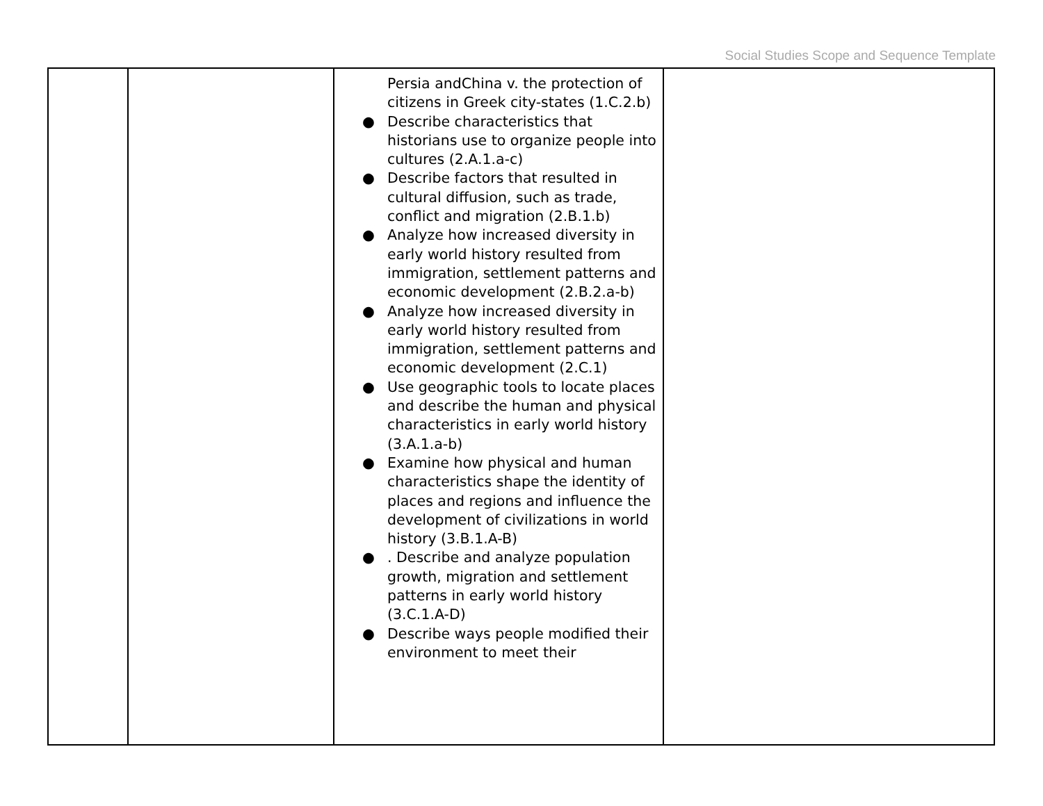Social Studies Scope and Sequence Template
| | | Persia andChina v. the protection of citizens in Greek city-states (1.C.2.b) ● Describe characteristics that historians use to organize people into cultures (2.A.1.a-c) ● Describe factors that resulted in cultural diffusion, such as trade, conflict and migration (2.B.1.b) ● Analyze how increased diversity in early world history resulted from immigration, settlement patterns and economic development (2.B.2.a-b) ● Analyze how increased diversity in early world history resulted from immigration, settlement patterns and economic development (2.C.1) ● Use geographic tools to locate places and describe the human and physical characteristics in early world history (3.A.1.a-b) ● Examine how physical and human characteristics shape the identity of places and regions and influence the development of civilizations in world history (3.B.1.A-B) ● . Describe and analyze population growth, migration and settlement patterns in early world history (3.C.1.A-D) ● Describe ways people modified their environment to meet their | |